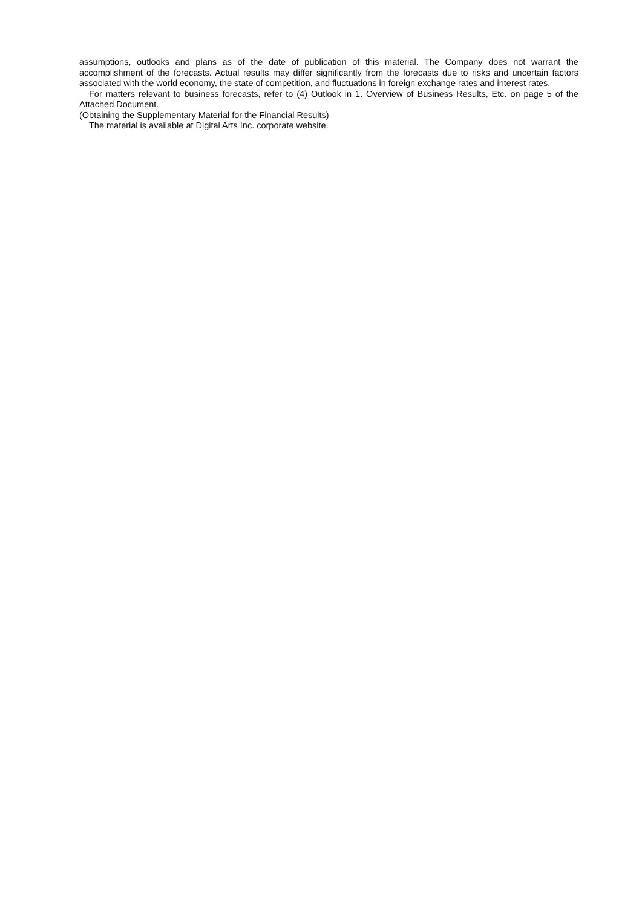assumptions, outlooks and plans as of the date of publication of this material. The Company does not warrant the accomplishment of the forecasts. Actual results may differ significantly from the forecasts due to risks and uncertain factors associated with the world economy, the state of competition, and fluctuations in foreign exchange rates and interest rates.
For matters relevant to business forecasts, refer to (4) Outlook in 1. Overview of Business Results, Etc. on page 5 of the Attached Document.
(Obtaining the Supplementary Material for the Financial Results)
The material is available at Digital Arts Inc. corporate website.